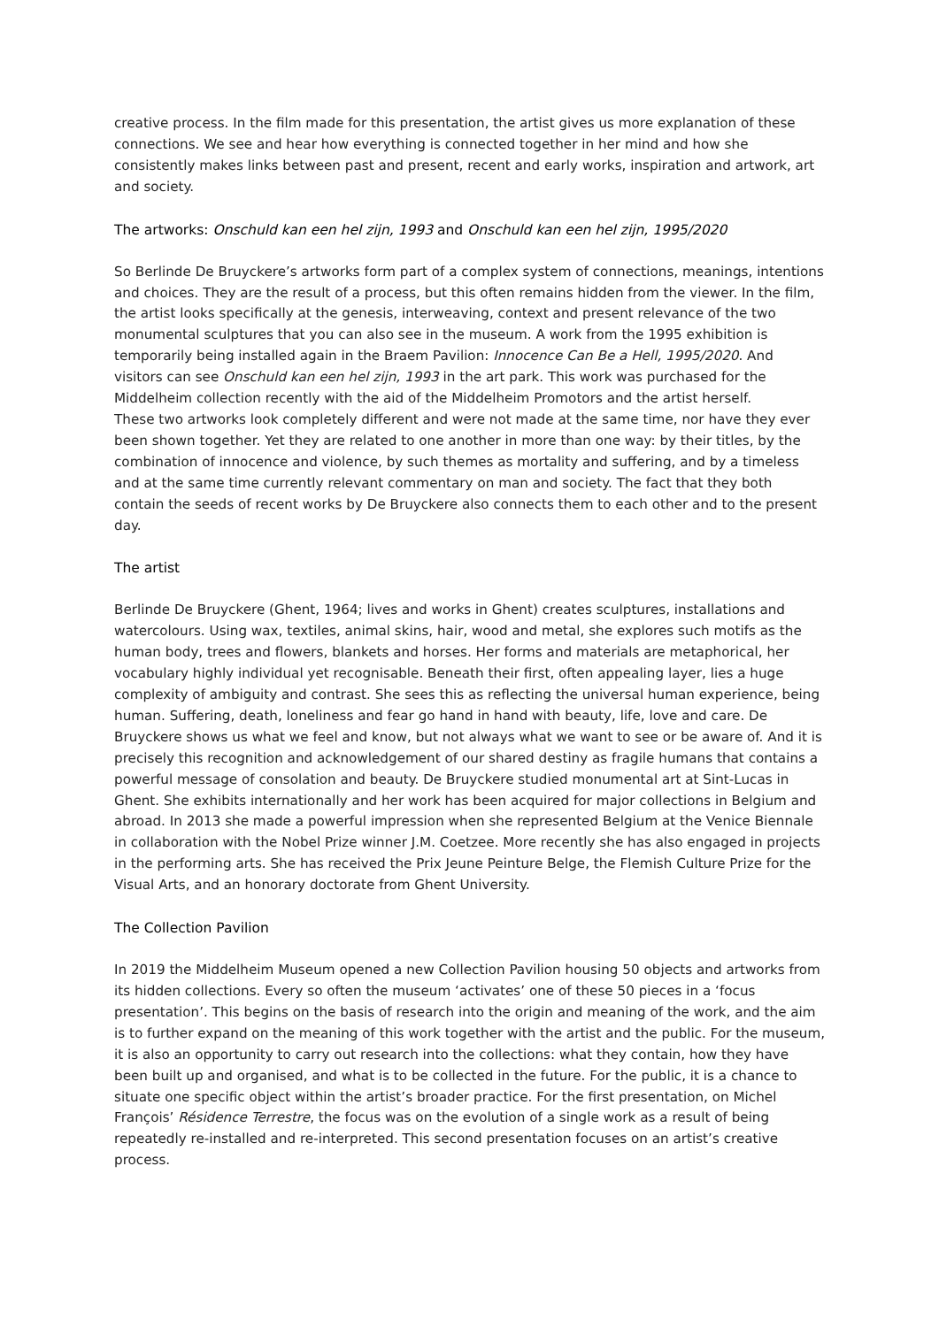creative process. In the film made for this presentation, the artist gives us more explanation of these connections. We see and hear how everything is connected together in her mind and how she consistently makes links between past and present, recent and early works, inspiration and artwork, art and society.
The artworks: Onschuld kan een hel zijn, 1993 and Onschuld kan een hel zijn, 1995/2020
So Berlinde De Bruyckere’s artworks form part of a complex system of connections, meanings, intentions and choices. They are the result of a process, but this often remains hidden from the viewer. In the film, the artist looks specifically at the genesis, interweaving, context and present relevance of the two monumental sculptures that you can also see in the museum. A work from the 1995 exhibition is temporarily being installed again in the Braem Pavilion: Innocence Can Be a Hell, 1995/2020. And visitors can see Onschuld kan een hel zijn, 1993 in the art park. This work was purchased for the Middelheim collection recently with the aid of the Middelheim Promotors and the artist herself.
These two artworks look completely different and were not made at the same time, nor have they ever been shown together. Yet they are related to one another in more than one way: by their titles, by the combination of innocence and violence, by such themes as mortality and suffering, and by a timeless and at the same time currently relevant commentary on man and society. The fact that they both contain the seeds of recent works by De Bruyckere also connects them to each other and to the present day.
The artist
Berlinde De Bruyckere (Ghent, 1964; lives and works in Ghent) creates sculptures, installations and watercolours. Using wax, textiles, animal skins, hair, wood and metal, she explores such motifs as the human body, trees and flowers, blankets and horses. Her forms and materials are metaphorical, her vocabulary highly individual yet recognisable. Beneath their first, often appealing layer, lies a huge complexity of ambiguity and contrast. She sees this as reflecting the universal human experience, being human. Suffering, death, loneliness and fear go hand in hand with beauty, life, love and care. De Bruyckere shows us what we feel and know, but not always what we want to see or be aware of. And it is precisely this recognition and acknowledgement of our shared destiny as fragile humans that contains a powerful message of consolation and beauty. De Bruyckere studied monumental art at Sint-Lucas in Ghent. She exhibits internationally and her work has been acquired for major collections in Belgium and abroad. In 2013 she made a powerful impression when she represented Belgium at the Venice Biennale in collaboration with the Nobel Prize winner J.M. Coetzee. More recently she has also engaged in projects in the performing arts. She has received the Prix Jeune Peinture Belge, the Flemish Culture Prize for the Visual Arts, and an honorary doctorate from Ghent University.
The Collection Pavilion
In 2019 the Middelheim Museum opened a new Collection Pavilion housing 50 objects and artworks from its hidden collections. Every so often the museum ‘activates’ one of these 50 pieces in a ‘focus presentation’. This begins on the basis of research into the origin and meaning of the work, and the aim is to further expand on the meaning of this work together with the artist and the public. For the museum, it is also an opportunity to carry out research into the collections: what they contain, how they have been built up and organised, and what is to be collected in the future. For the public, it is a chance to situate one specific object within the artist’s broader practice. For the first presentation, on Michel François’ Résidence Terrestre, the focus was on the evolution of a single work as a result of being repeatedly re-installed and re-interpreted. This second presentation focuses on an artist’s creative process.